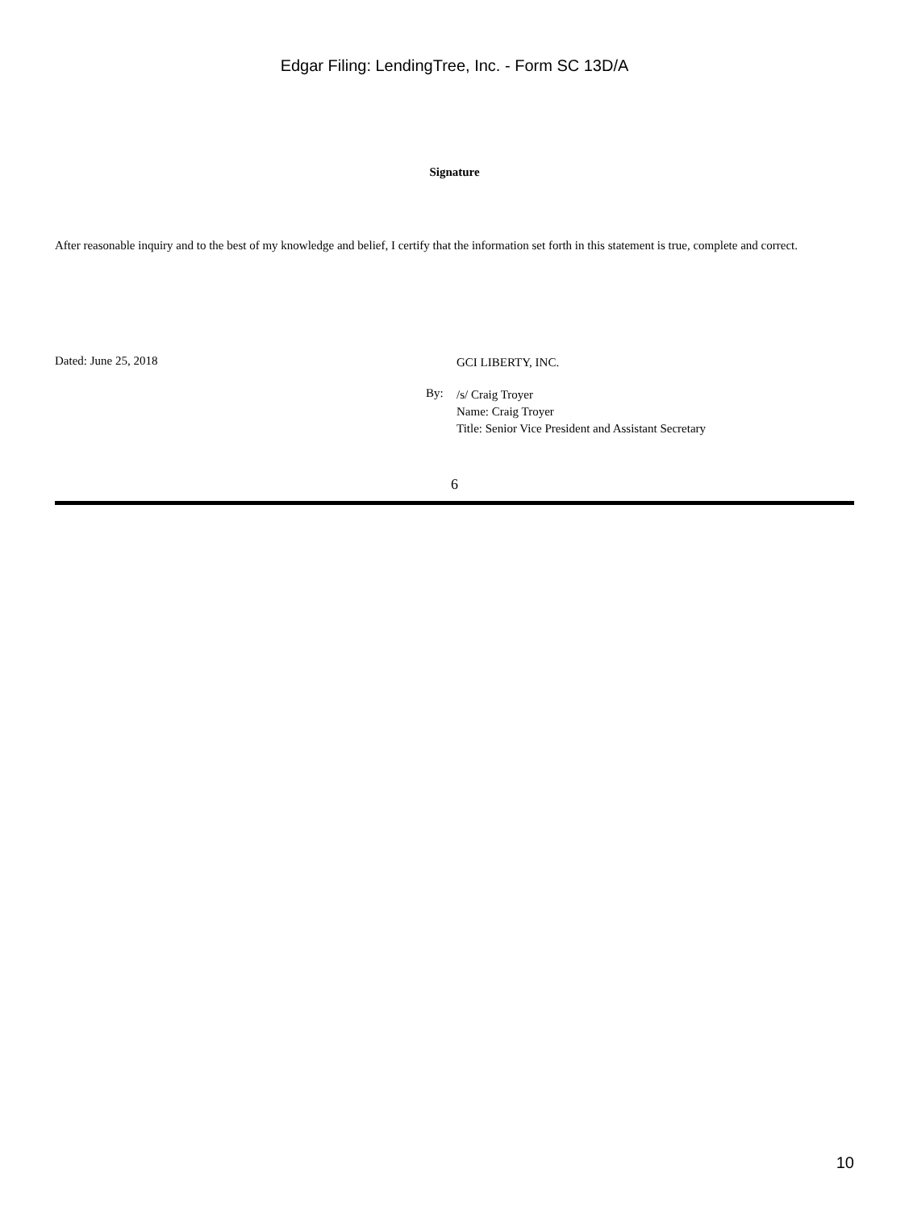Edgar Filing: LendingTree, Inc. - Form SC 13D/A
Signature
After reasonable inquiry and to the best of my knowledge and belief, I certify that the information set forth in this statement is true, complete and correct.
Dated: June 25, 2018
GCI LIBERTY, INC.
By:
/s/ Craig Troyer
Name: Craig Troyer
Title: Senior Vice President and Assistant Secretary
6
10